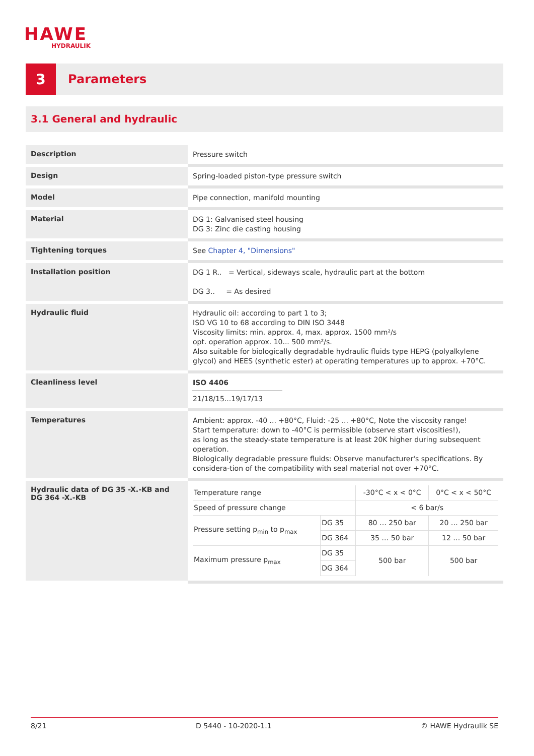HAWE
HYDRAULIK
3
Parameters
3.1 General and hydraulic
| Description | Pressure switch |
| Design | Spring-loaded piston-type pressure switch |
| Model | Pipe connection, manifold mounting |
| Material | DG 1: Galvanised steel housing DG 3: Zinc die casting housing |
| Tightening torques | See Chapter 4, "Dimensions" |
| Installation position | DG 1 R.. = Vertical, sideways scale, hydraulic part at the bottom DG 3.. = As desired |
| Hydraulic fluid | Hydraulic oil: according to part 1 to 3; ISO VG 10 to 68 according to DIN ISO 3448 Viscosity limits: min. approx. 4, max. approx. 1500 mm²/s opt. operation approx. 10... 500 mm²/s. Also suitable for biologically degradable hydraulic fluids type HEPG (polyalkylene glycol) and HEES (synthetic ester) at operating temperatures up to approx. +70°C. |
| Cleanliness level | ISO 4406 21/18/15...19/17/13 |
| Temperatures | Ambient: approx. -40 ... +80°C, Fluid: -25 ... +80°C, Note the viscosity range! Start temperature: down to -40°C is permissible (observe start viscosities!), as long as the steady-state temperature is at least 20K higher during subsequent operation. Biologically degradable pressure fluids: Observe manufacturer's specifications. By considera-tion of the compatibility with seal material not over +70°C. |
| Hydraulic data of DG 35 -X.-KB and DG 364 -X.-KB | / Temperature range / / -30°C < x < 0°C / 0°C < x < 50°C / / Speed of pressure change / / < 6 bar/s / / / Pressure setting p<sub>min</sub> to p<sub>max</sub> / DG 35 / 80 … 250 bar / 20 … 250 bar / / / DG 364 / 35 … 50 bar / 12 … 50 bar / / Maximum pressure p<sub>max</sub> / DG 35 / 500 bar / 500 bar / / / DG 364 / / / |
8/21 D 5440 - 10-2020-1.1 © HAWE Hydraulik SE